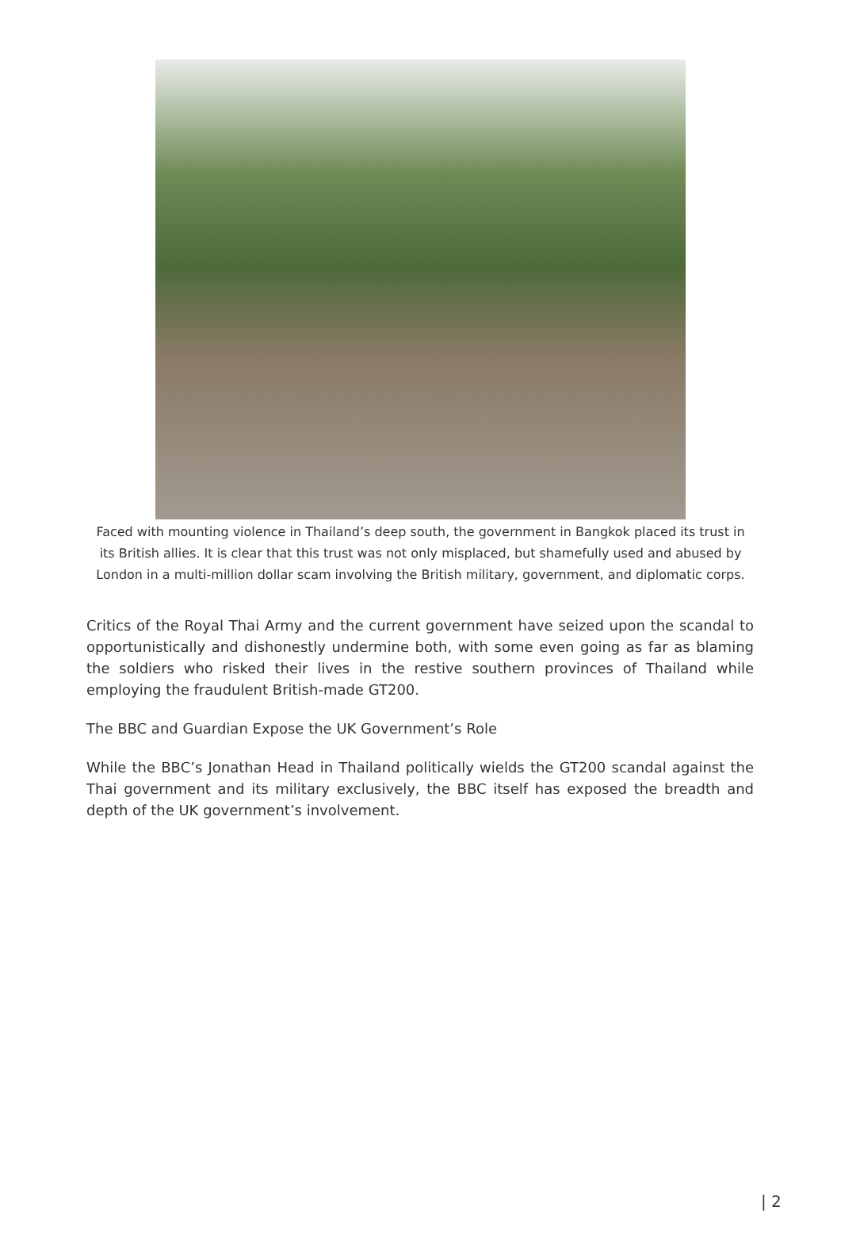Faced with mounting violence in Thailand’s deep south, the government in Bangkok placed its trust in its British allies. It is clear that this trust was not only misplaced, but shamefully used and abused by London in a multi-million dollar scam involving the British military, government, and diplomatic corps.
Critics of the Royal Thai Army and the current government have seized upon the scandal to opportunistically and dishonestly undermine both, with some even going as far as blaming the soldiers who risked their lives in the restive southern provinces of Thailand while employing the fraudulent British-made GT200.
The BBC and Guardian Expose the UK Government’s Role
While the BBC’s Jonathan Head in Thailand politically wields the GT200 scandal against the Thai government and its military exclusively, the BBC itself has exposed the breadth and depth of the UK government’s involvement.
| 2